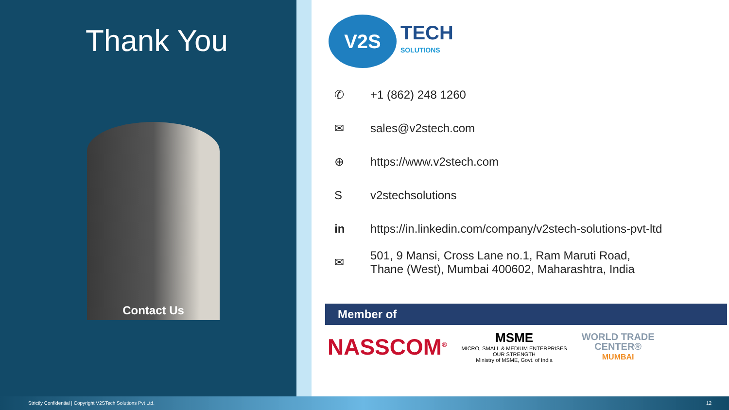Thank You
Contact Us
V2S
TECH
SOLUTIONS
✆ +1 (862) 248 1260
✉ sales@v2stech.com
⊕ https://www.v2stech.com
Sv2stechsolutions
in https://in.linkedin.com/company/v2stech-solutions-pvt-ltd
✉ 501, 9 Mansi, Cross Lane no.1, Ram Maruti Road,
Thane (West), Mumbai 400602, Maharashtra, India
Member of
NASSCOM<sup>®</sup>
MSME
MICRO, SMALL & MEDIUM ENTERPRISES
OUR STRENGTH
Ministry of MSME, Govt. of India
WORLD TRADE
CENTER®
MUMBAI
Strictly Confidential | Copyright V2STech Solutions Pvt Ltd. 12